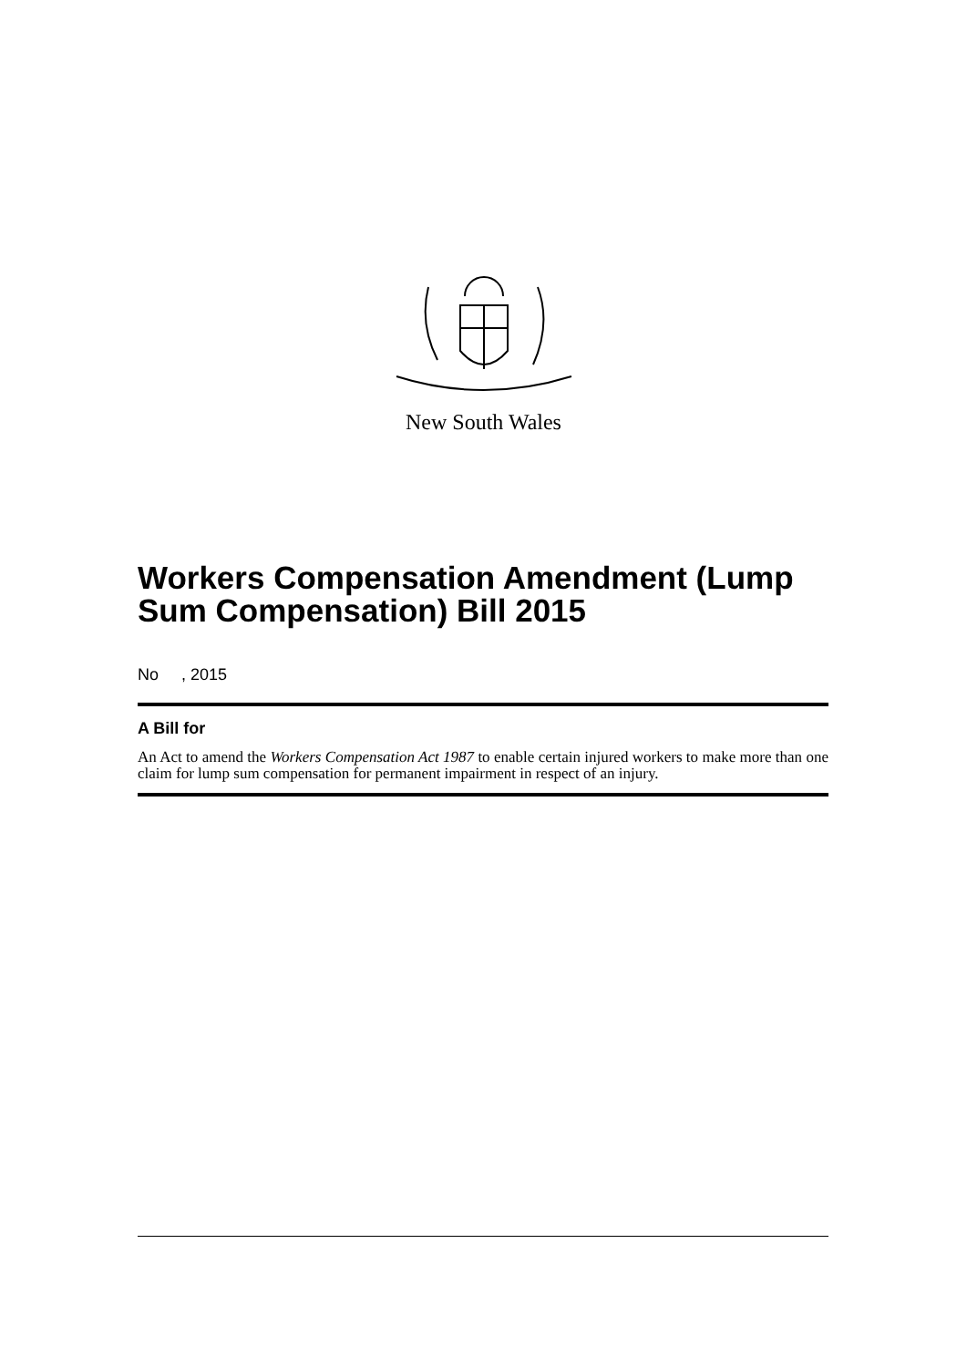New South Wales
Workers Compensation Amendment (Lump Sum Compensation) Bill 2015
No , 2015
A Bill for
An Act to amend the Workers Compensation Act 1987 to enable certain injured workers to make more than one claim for lump sum compensation for permanent impairment in respect of an injury.